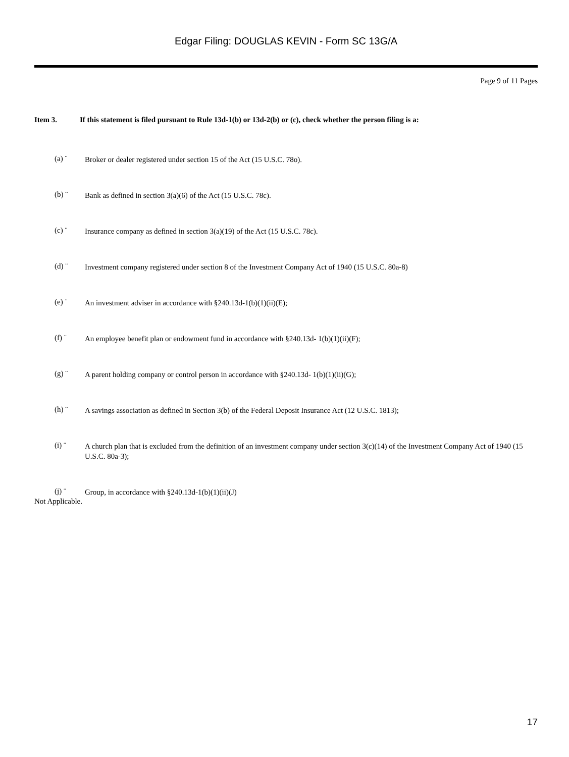Edgar Filing: DOUGLAS KEVIN - Form SC 13G/A
Page 9 of 11 Pages
Item 3. If this statement is filed pursuant to Rule 13d-1(b) or 13d-2(b) or (c), check whether the person filing is a:
(a) ¨
Broker or dealer registered under section 15 of the Act (15 U.S.C. 78o).
(b) ¨
Bank as defined in section 3(a)(6) of the Act (15 U.S.C. 78c).
(c) ¨
Insurance company as defined in section 3(a)(19) of the Act (15 U.S.C. 78c).
(d) ¨
Investment company registered under section 8 of the Investment Company Act of 1940 (15 U.S.C. 80a-8)
(e) ¨
An investment adviser in accordance with §240.13d-1(b)(1)(ii)(E);
(f) ¨
An employee benefit plan or endowment fund in accordance with §240.13d- 1(b)(1)(ii)(F);
(g) ¨
A parent holding company or control person in accordance with §240.13d- 1(b)(1)(ii)(G);
(h) ¨
A savings association as defined in Section 3(b) of the Federal Deposit Insurance Act (12 U.S.C. 1813);
(i) ¨
A church plan that is excluded from the definition of an investment company under section 3(c)(14) of the Investment Company Act of 1940 (15 U.S.C. 80a-3);
(j) ¨
Group, in accordance with §240.13d-1(b)(1)(ii)(J)
Not Applicable.
17